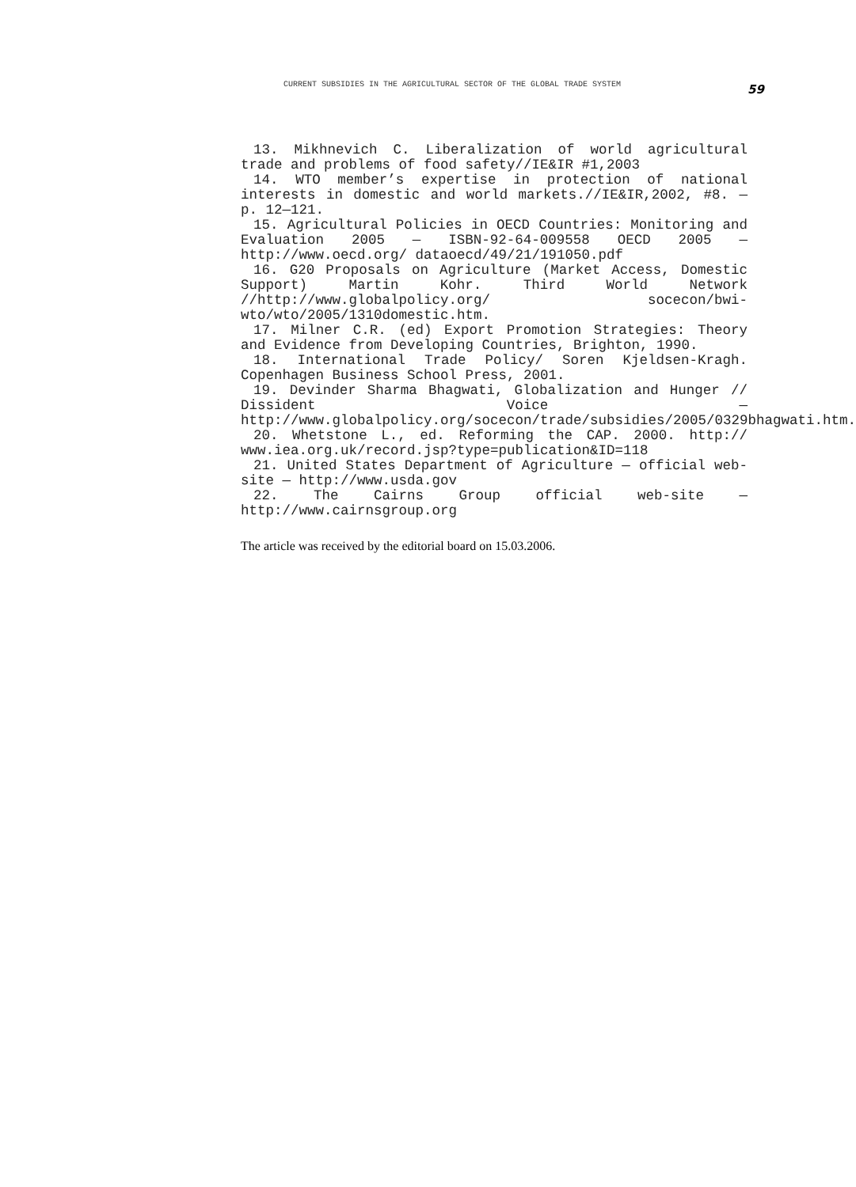CURRENT SUBSIDIES IN THE AGRICULTURAL SECTOR OF THE GLOBAL TRADE SYSTEM 59
13. Mikhnevich C. Liberalization of world agricultural trade and problems of food safety//IE&IR #1,2003
14. WTO member’s expertise in protection of national interests in domestic and world markets.//IE&IR,2002, #8. — p. 12—121.
15. Agricultural Policies in OECD Countries: Monitoring and Evaluation 2005 — ISBN-92-64-009558 OECD 2005 — http://www.oecd.org/ dataoecd/49/21/191050.pdf
16. G20 Proposals on Agriculture (Market Access, Domestic Support) Martin Kohr. Third World Network //http://www.globalpolicy.org/ socecon/bwi-wto/wto/2005/1310domestic.htm.
17. Milner C.R. (ed) Export Promotion Strategies: Theory and Evidence from Developing Countries, Brighton, 1990.
18. International Trade Policy/ Soren Kjeldsen-Kragh. Copenhagen Business School Press, 2001.
19. Devinder Sharma Bhagwati, Globalization and Hunger // Dissident Voice — http://www.globalpolicy.org/socecon/trade/subsidies/2005/0329bhagwati.htm.
20. Whetstone L., ed. Reforming the CAP. 2000. http:// www.iea.org.uk/record.jsp?type=publication&ID=118
21. United States Department of Agriculture — official web-site — http://www.usda.gov
22. The Cairns Group official web-site — http://www.cairnsgroup.org
The article was received by the editorial board on 15.03.2006.